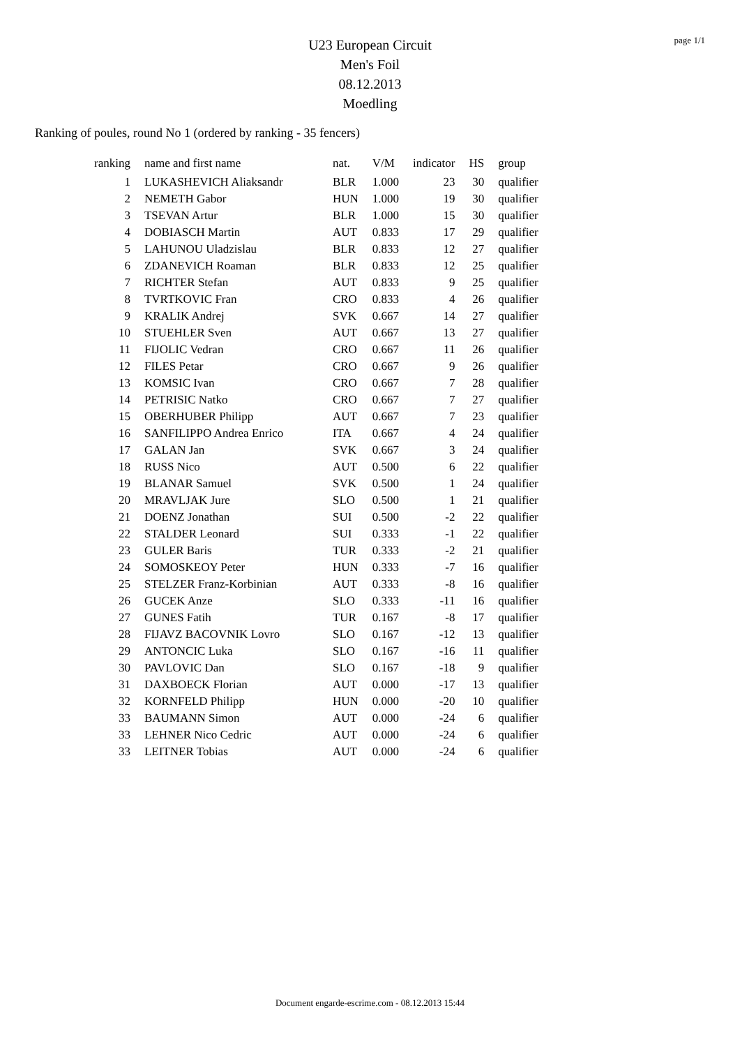page 1/1
U23 European Circuit
Men's Foil
08.12.2013
Moedling
Ranking of poules, round No 1 (ordered by ranking - 35 fencers)
| ranking | name and first name | nat. | V/M | indicator | HS | group |
| --- | --- | --- | --- | --- | --- | --- |
| 1 | LUKASHEVICH Aliaksandr | BLR | 1.000 | 23 | 30 | qualifier |
| 2 | NEMETH Gabor | HUN | 1.000 | 19 | 30 | qualifier |
| 3 | TSEVAN Artur | BLR | 1.000 | 15 | 30 | qualifier |
| 4 | DOBIASCH Martin | AUT | 0.833 | 17 | 29 | qualifier |
| 5 | LAHUNOU Uladzislau | BLR | 0.833 | 12 | 27 | qualifier |
| 6 | ZDANEVICH Roaman | BLR | 0.833 | 12 | 25 | qualifier |
| 7 | RICHTER Stefan | AUT | 0.833 | 9 | 25 | qualifier |
| 8 | TVRTKOVIC Fran | CRO | 0.833 | 4 | 26 | qualifier |
| 9 | KRALIK Andrej | SVK | 0.667 | 14 | 27 | qualifier |
| 10 | STUEHLER Sven | AUT | 0.667 | 13 | 27 | qualifier |
| 11 | FIJOLIC Vedran | CRO | 0.667 | 11 | 26 | qualifier |
| 12 | FILES Petar | CRO | 0.667 | 9 | 26 | qualifier |
| 13 | KOMSIC Ivan | CRO | 0.667 | 7 | 28 | qualifier |
| 14 | PETRISIC Natko | CRO | 0.667 | 7 | 27 | qualifier |
| 15 | OBERHUBER Philipp | AUT | 0.667 | 7 | 23 | qualifier |
| 16 | SANFILIPPO Andrea Enrico | ITA | 0.667 | 4 | 24 | qualifier |
| 17 | GALAN Jan | SVK | 0.667 | 3 | 24 | qualifier |
| 18 | RUSS Nico | AUT | 0.500 | 6 | 22 | qualifier |
| 19 | BLANAR Samuel | SVK | 0.500 | 1 | 24 | qualifier |
| 20 | MRAVLJAK Jure | SLO | 0.500 | 1 | 21 | qualifier |
| 21 | DOENZ Jonathan | SUI | 0.500 | -2 | 22 | qualifier |
| 22 | STALDER Leonard | SUI | 0.333 | -1 | 22 | qualifier |
| 23 | GULER Baris | TUR | 0.333 | -2 | 21 | qualifier |
| 24 | SOMOSKEOY Peter | HUN | 0.333 | -7 | 16 | qualifier |
| 25 | STELZER Franz-Korbinian | AUT | 0.333 | -8 | 16 | qualifier |
| 26 | GUCEK Anze | SLO | 0.333 | -11 | 16 | qualifier |
| 27 | GUNES Fatih | TUR | 0.167 | -8 | 17 | qualifier |
| 28 | FIJAVZ BACOVNIK Lovro | SLO | 0.167 | -12 | 13 | qualifier |
| 29 | ANTONCIC Luka | SLO | 0.167 | -16 | 11 | qualifier |
| 30 | PAVLOVIC Dan | SLO | 0.167 | -18 | 9 | qualifier |
| 31 | DAXBOECK Florian | AUT | 0.000 | -17 | 13 | qualifier |
| 32 | KORNFELD Philipp | HUN | 0.000 | -20 | 10 | qualifier |
| 33 | BAUMANN Simon | AUT | 0.000 | -24 | 6 | qualifier |
| 33 | LEHNER Nico Cedric | AUT | 0.000 | -24 | 6 | qualifier |
| 33 | LEITNER Tobias | AUT | 0.000 | -24 | 6 | qualifier |
Document engarde-escrime.com - 08.12.2013 15:44